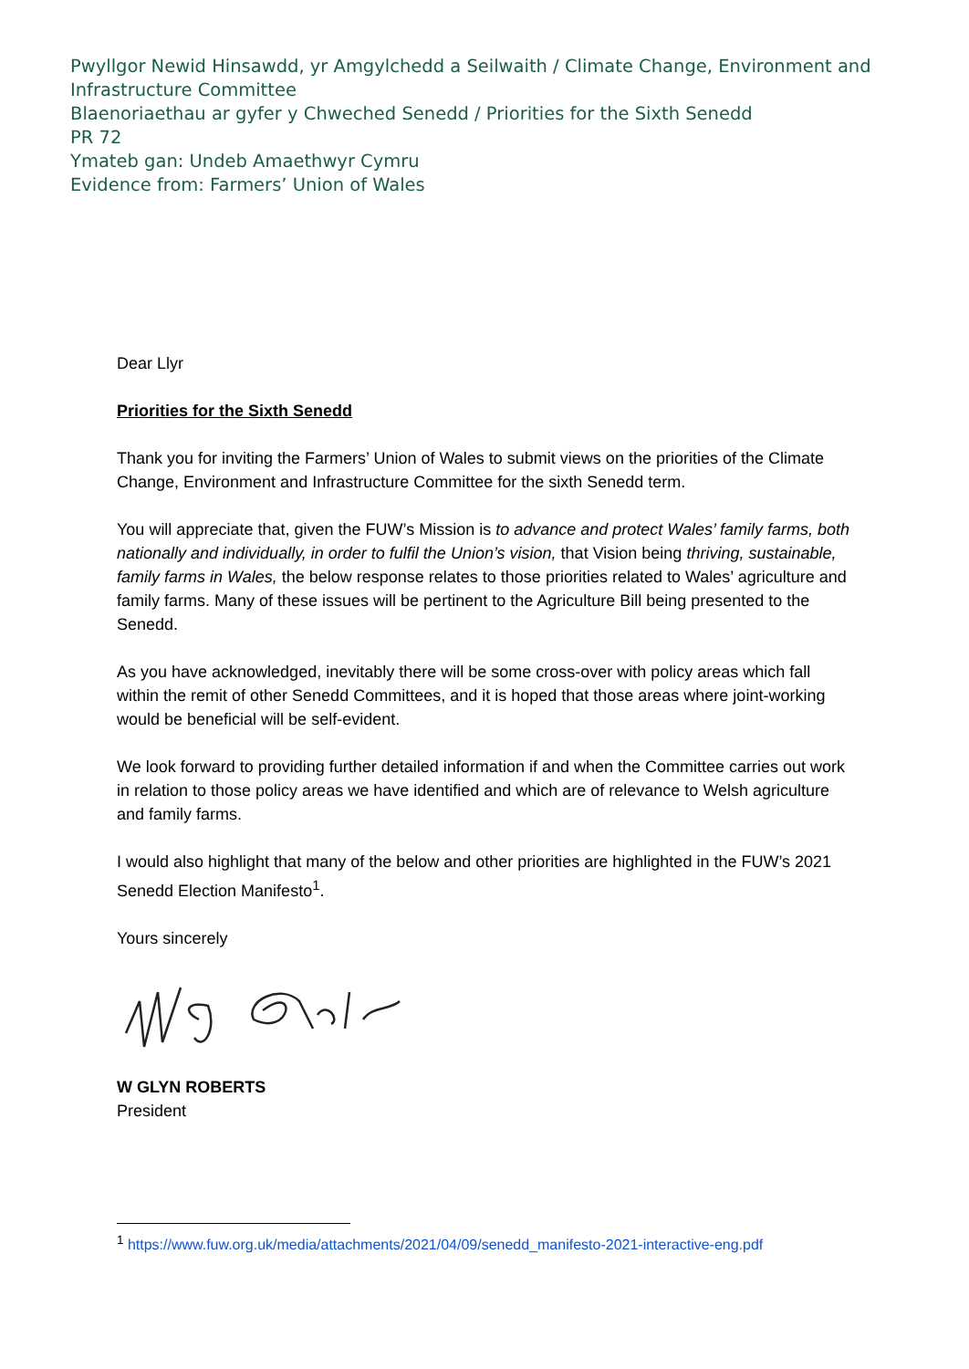Pwyllgor Newid Hinsawdd, yr Amgylchedd a Seilwaith / Climate Change, Environment and Infrastructure Committee
Blaenoriaethau ar gyfer y Chweched Senedd / Priorities for the Sixth Senedd
PR 72
Ymateb gan: Undeb Amaethwyr Cymru
Evidence from: Farmers’ Union of Wales
Dear Llyr
Priorities for the Sixth Senedd
Thank you for inviting the Farmers’ Union of Wales to submit views on the priorities of the Climate Change, Environment and Infrastructure Committee for the sixth Senedd term.
You will appreciate that, given the FUW’s Mission is to advance and protect Wales’ family farms, both nationally and individually, in order to fulfil the Union’s vision, that Vision being thriving, sustainable, family farms in Wales, the below response relates to those priorities related to Wales’ agriculture and family farms. Many of these issues will be pertinent to the Agriculture Bill being presented to the Senedd.
As you have acknowledged, inevitably there will be some cross-over with policy areas which fall within the remit of other Senedd Committees, and it is hoped that those areas where joint-working would be beneficial will be self-evident.
We look forward to providing further detailed information if and when the Committee carries out work in relation to those policy areas we have identified and which are of relevance to Welsh agriculture and family farms.
I would also highlight that many of the below and other priorities are highlighted in the FUW’s 2021 Senedd Election Manifesto<sup>1</sup>.
Yours sincerely
W GLYN ROBERTS
President
<sup>1</sup> https://www.fuw.org.uk/media/attachments/2021/04/09/senedd_manifesto-2021-interactive-eng.pdf